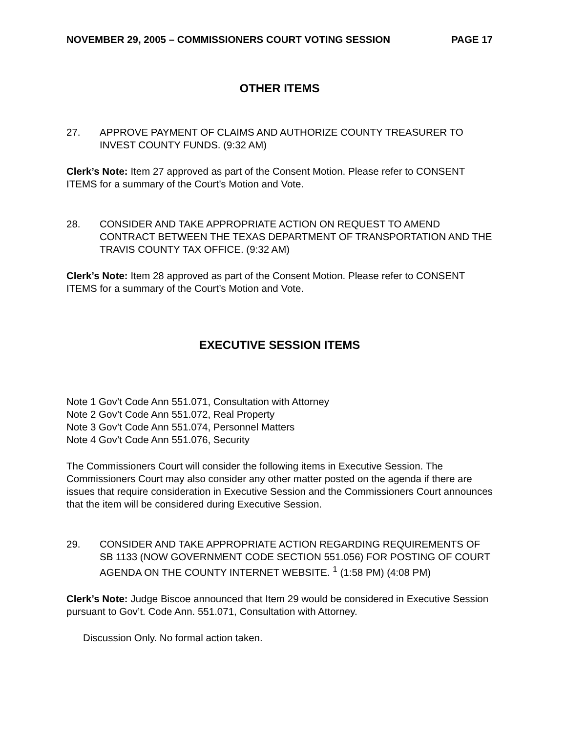NOVEMBER 29, 2005 – COMMISSIONERS COURT VOTING SESSION PAGE 17
OTHER ITEMS
27. APPROVE PAYMENT OF CLAIMS AND AUTHORIZE COUNTY TREASURER TO INVEST COUNTY FUNDS. (9:32 AM)
Clerk’s Note: Item 27 approved as part of the Consent Motion. Please refer to CONSENT ITEMS for a summary of the Court’s Motion and Vote.
28. CONSIDER AND TAKE APPROPRIATE ACTION ON REQUEST TO AMEND CONTRACT BETWEEN THE TEXAS DEPARTMENT OF TRANSPORTATION AND THE TRAVIS COUNTY TAX OFFICE. (9:32 AM)
Clerk’s Note: Item 28 approved as part of the Consent Motion. Please refer to CONSENT ITEMS for a summary of the Court’s Motion and Vote.
EXECUTIVE SESSION ITEMS
Note 1 Gov’t Code Ann 551.071, Consultation with Attorney
Note 2 Gov’t Code Ann 551.072, Real Property
Note 3 Gov’t Code Ann 551.074, Personnel Matters
Note 4 Gov’t Code Ann 551.076, Security
The Commissioners Court will consider the following items in Executive Session. The Commissioners Court may also consider any other matter posted on the agenda if there are issues that require consideration in Executive Session and the Commissioners Court announces that the item will be considered during Executive Session.
29. CONSIDER AND TAKE APPROPRIATE ACTION REGARDING REQUIREMENTS OF SB 1133 (NOW GOVERNMENT CODE SECTION 551.056) FOR POSTING OF COURT AGENDA ON THE COUNTY INTERNET WEBSITE. <sup>1</sup> (1:58 PM) (4:08 PM)
Clerk’s Note: Judge Biscoe announced that Item 29 would be considered in Executive Session pursuant to Gov’t. Code Ann. 551.071, Consultation with Attorney.
Discussion Only. No formal action taken.